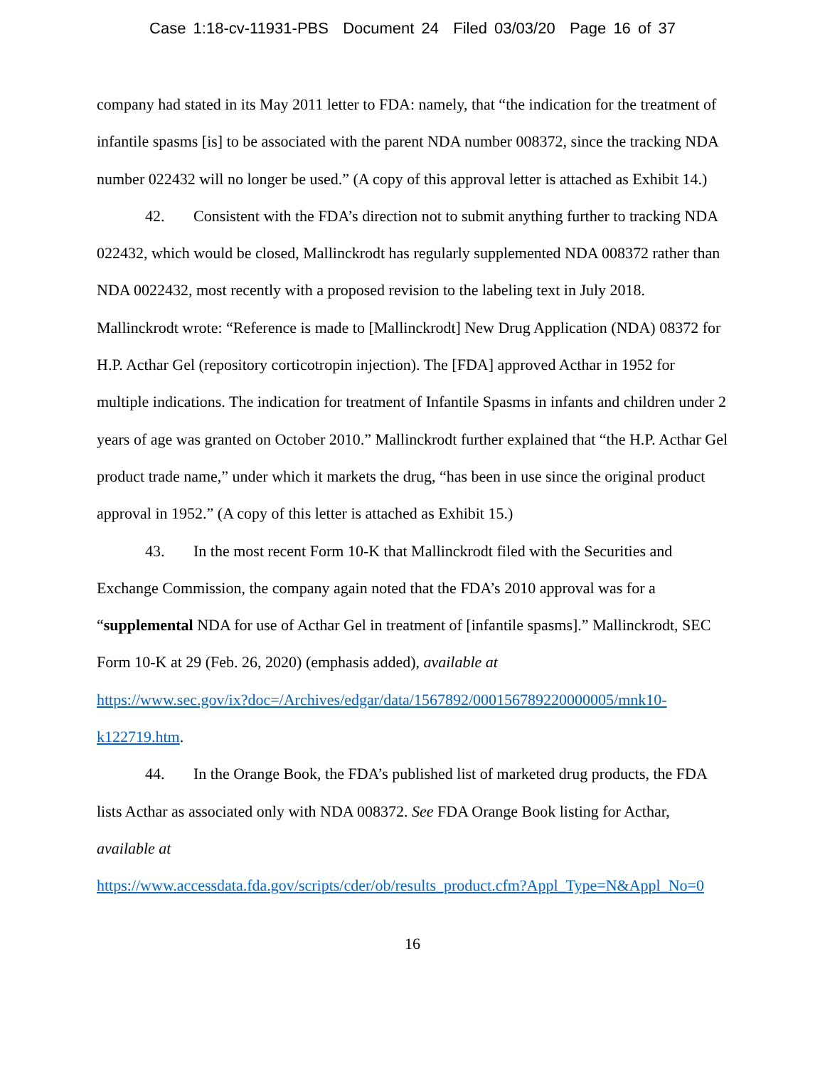Case 1:18-cv-11931-PBS Document 24 Filed 03/03/20 Page 16 of 37
company had stated in its May 2011 letter to FDA: namely, that “the indication for the treatment of infantile spasms [is] to be associated with the parent NDA number 008372, since the tracking NDA number 022432 will no longer be used.” (A copy of this approval letter is attached as Exhibit 14.)
42. Consistent with the FDA’s direction not to submit anything further to tracking NDA 022432, which would be closed, Mallinckrodt has regularly supplemented NDA 008372 rather than NDA 0022432, most recently with a proposed revision to the labeling text in July 2018. Mallinckrodt wrote: “Reference is made to [Mallinckrodt] New Drug Application (NDA) 08372 for H.P. Acthar Gel (repository corticotropin injection). The [FDA] approved Acthar in 1952 for multiple indications. The indication for treatment of Infantile Spasms in infants and children under 2 years of age was granted on October 2010.” Mallinckrodt further explained that “the H.P. Acthar Gel product trade name,” under which it markets the drug, “has been in use since the original product approval in 1952.” (A copy of this letter is attached as Exhibit 15.)
43. In the most recent Form 10-K that Mallinckrodt filed with the Securities and Exchange Commission, the company again noted that the FDA’s 2010 approval was for a “supplemental NDA for use of Acthar Gel in treatment of [infantile spasms].” Mallinckrodt, SEC Form 10-K at 29 (Feb. 26, 2020) (emphasis added), available at
https://www.sec.gov/ix?doc=/Archives/edgar/data/1567892/000156789220000005/mnk10-k122719.htm.
44. In the Orange Book, the FDA’s published list of marketed drug products, the FDA lists Acthar as associated only with NDA 008372. See FDA Orange Book listing for Acthar, available at
https://www.accessdata.fda.gov/scripts/cder/ob/results_product.cfm?Appl_Type=N&Appl_No=0
16